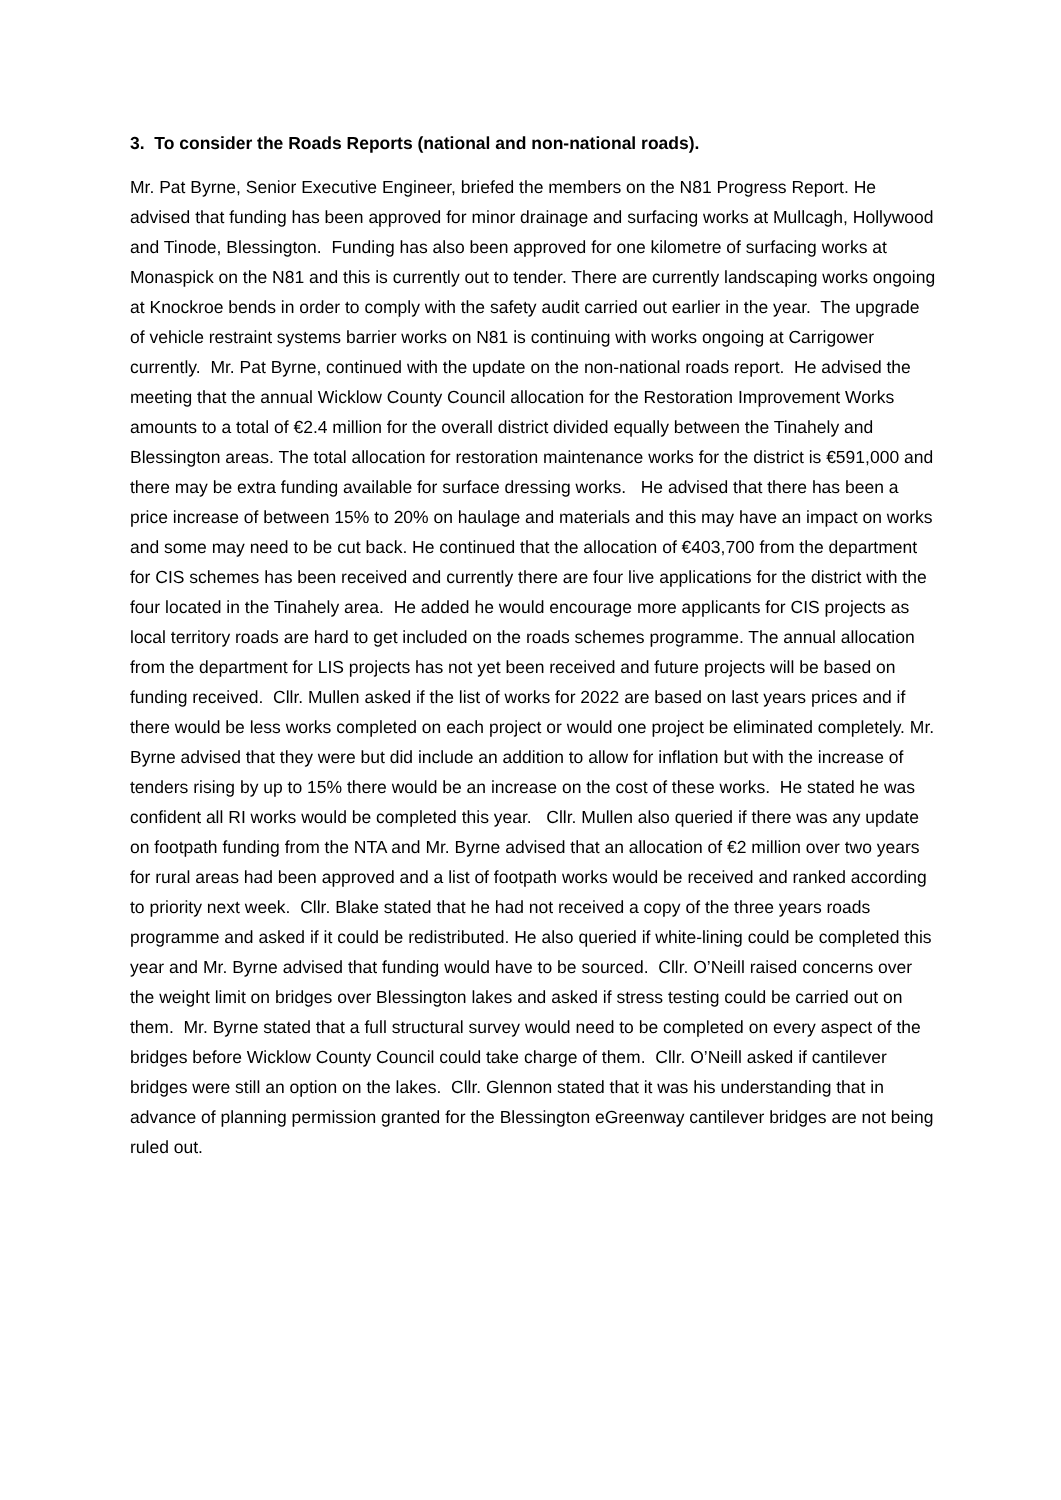3. To consider the Roads Reports (national and non-national roads).
Mr. Pat Byrne, Senior Executive Engineer, briefed the members on the N81 Progress Report. He advised that funding has been approved for minor drainage and surfacing works at Mullcagh, Hollywood and Tinode, Blessington. Funding has also been approved for one kilometre of surfacing works at Monaspick on the N81 and this is currently out to tender. There are currently landscaping works ongoing at Knockroe bends in order to comply with the safety audit carried out earlier in the year. The upgrade of vehicle restraint systems barrier works on N81 is continuing with works ongoing at Carrigower currently. Mr. Pat Byrne, continued with the update on the non-national roads report. He advised the meeting that the annual Wicklow County Council allocation for the Restoration Improvement Works amounts to a total of €2.4 million for the overall district divided equally between the Tinahely and Blessington areas. The total allocation for restoration maintenance works for the district is €591,000 and there may be extra funding available for surface dressing works. He advised that there has been a price increase of between 15% to 20% on haulage and materials and this may have an impact on works and some may need to be cut back. He continued that the allocation of €403,700 from the department for CIS schemes has been received and currently there are four live applications for the district with the four located in the Tinahely area. He added he would encourage more applicants for CIS projects as local territory roads are hard to get included on the roads schemes programme. The annual allocation from the department for LIS projects has not yet been received and future projects will be based on funding received. Cllr. Mullen asked if the list of works for 2022 are based on last years prices and if there would be less works completed on each project or would one project be eliminated completely. Mr. Byrne advised that they were but did include an addition to allow for inflation but with the increase of tenders rising by up to 15% there would be an increase on the cost of these works. He stated he was confident all RI works would be completed this year. Cllr. Mullen also queried if there was any update on footpath funding from the NTA and Mr. Byrne advised that an allocation of €2 million over two years for rural areas had been approved and a list of footpath works would be received and ranked according to priority next week. Cllr. Blake stated that he had not received a copy of the three years roads programme and asked if it could be redistributed. He also queried if white-lining could be completed this year and Mr. Byrne advised that funding would have to be sourced. Cllr. O’Neill raised concerns over the weight limit on bridges over Blessington lakes and asked if stress testing could be carried out on them. Mr. Byrne stated that a full structural survey would need to be completed on every aspect of the bridges before Wicklow County Council could take charge of them. Cllr. O’Neill asked if cantilever bridges were still an option on the lakes. Cllr. Glennon stated that it was his understanding that in advance of planning permission granted for the Blessington eGreenway cantilever bridges are not being ruled out.